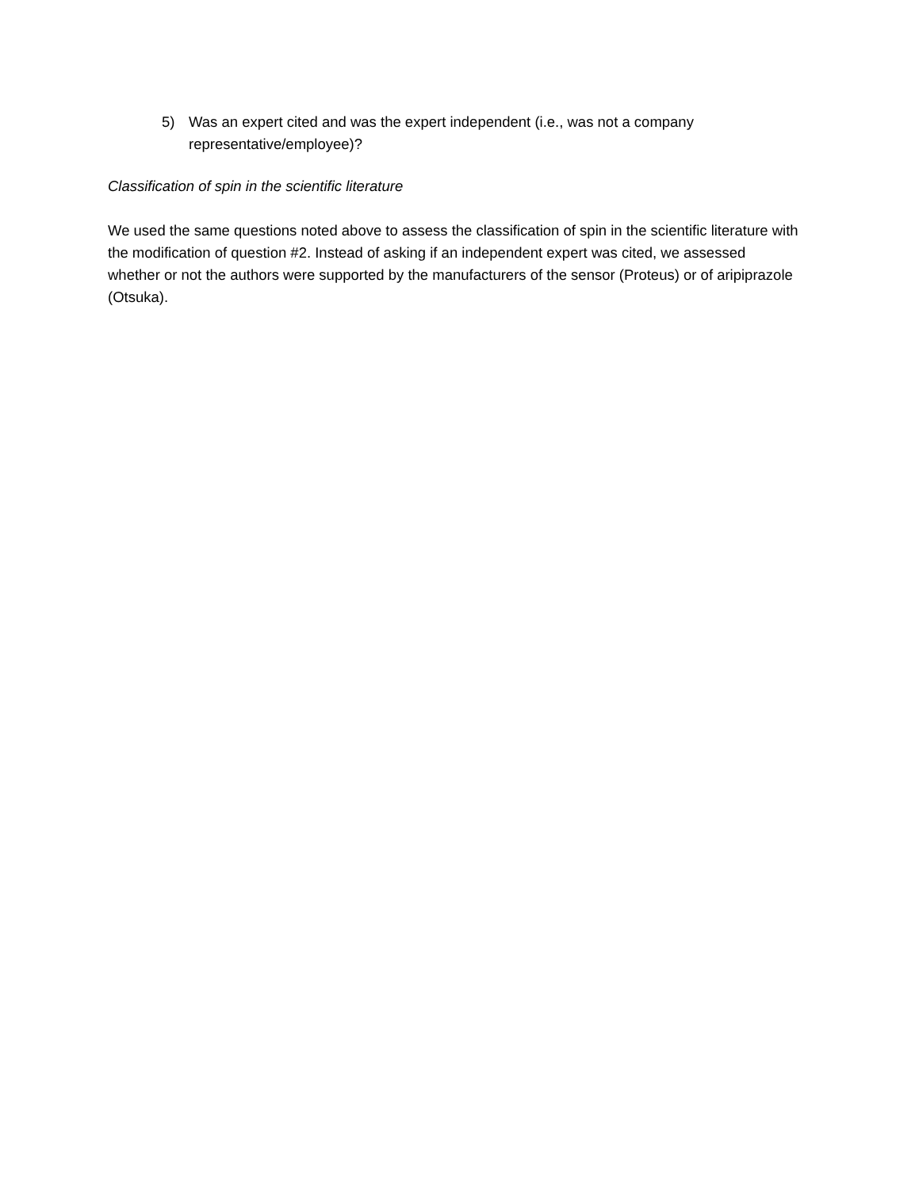5) Was an expert cited and was the expert independent (i.e., was not a company representative/employee)?
Classification of spin in the scientific literature
We used the same questions noted above to assess the classification of spin in the scientific literature with the modification of question #2. Instead of asking if an independent expert was cited, we assessed whether or not the authors were supported by the manufacturers of the sensor (Proteus) or of aripiprazole (Otsuka).